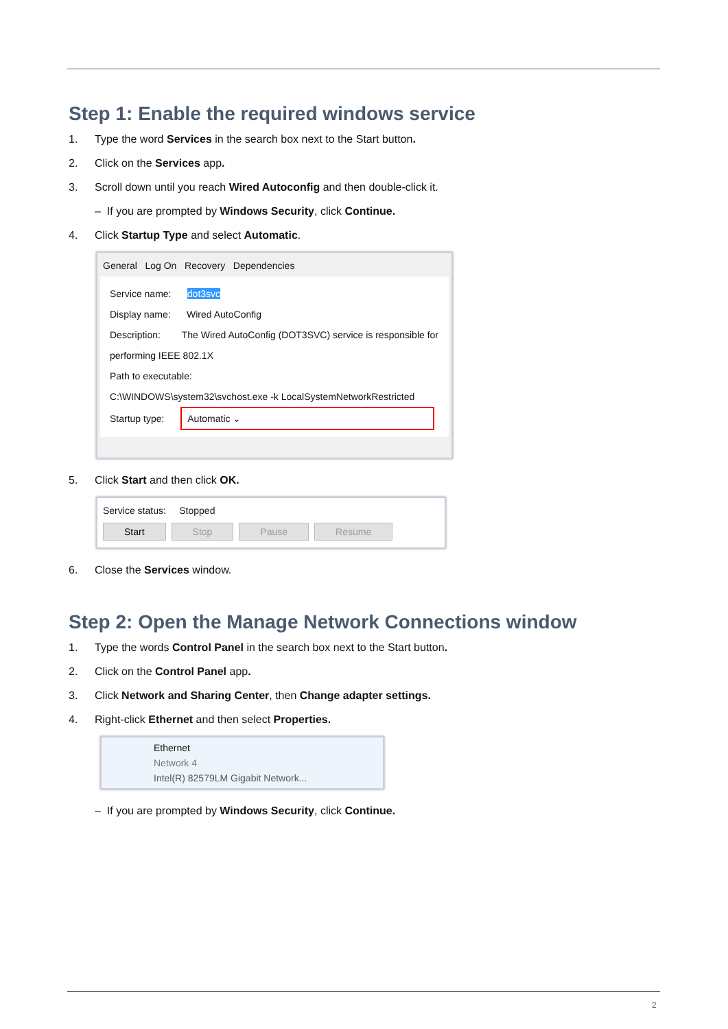Step 1: Enable the required windows service
1. Type the word Services in the search box next to the Start button.
2. Click on the Services app.
3. Scroll down until you reach Wired Autoconfig and then double-click it.
– If you are prompted by Windows Security, click Continue.
4. Click Startup Type and select Automatic.
General Log On Recovery Dependencies
Service name: dot3svc
Display name: Wired AutoConfig
Description: The Wired AutoConfig (DOT3SVC) service is responsible for performing IEEE 802.1X
Path to executable:
C:\WINDOWS\system32\svchost.exe -k LocalSystemNetworkRestricted
Startup type: Automatic ⌄
5. Click Start and then click OK.
Service status: Stopped
Start Stop Pause Resume
6. Close the Services window.
Step 2: Open the Manage Network Connections window
1. Type the words Control Panel in the search box next to the Start button.
2. Click on the Control Panel app.
3. Click Network and Sharing Center, then Change adapter settings.
4. Right-click Ethernet and then select Properties.
Ethernet
Network 4
Intel(R) 82579LM Gigabit Network...
– If you are prompted by Windows Security, click Continue.
2